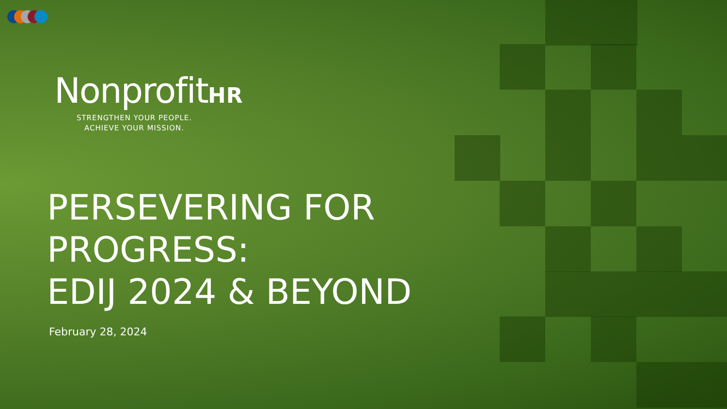NonprofitHR
STRENGTHEN YOUR PEOPLE.
ACHIEVE YOUR MISSION.
PERSEVERING FOR
PROGRESS:
EDIJ 2024 & BEYOND
February 28, 2024